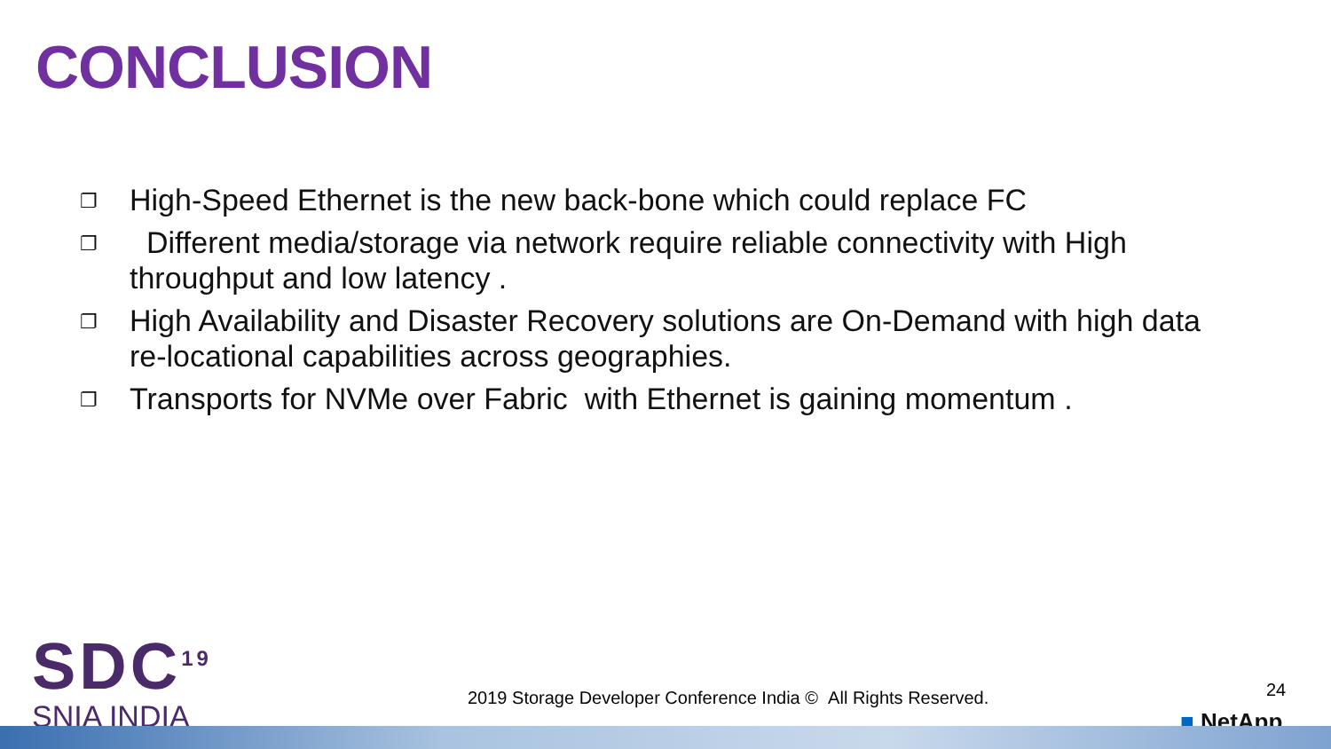CONCLUSION
❐ High-Speed Ethernet is the new back-bone which could replace FC
❐ Different media/storage via network require reliable connectivity with High throughput and low latency .
❐ High Availability and Disaster Recovery solutions are On-Demand with high data re-locational capabilities across geographies.
❐ Transports for NVMe over Fabric with Ethernet is gaining momentum .
SDC<sup>19</sup>
SNIA INDIA
2019 Storage Developer Conference India © All Rights Reserved.
24
■ NetApp